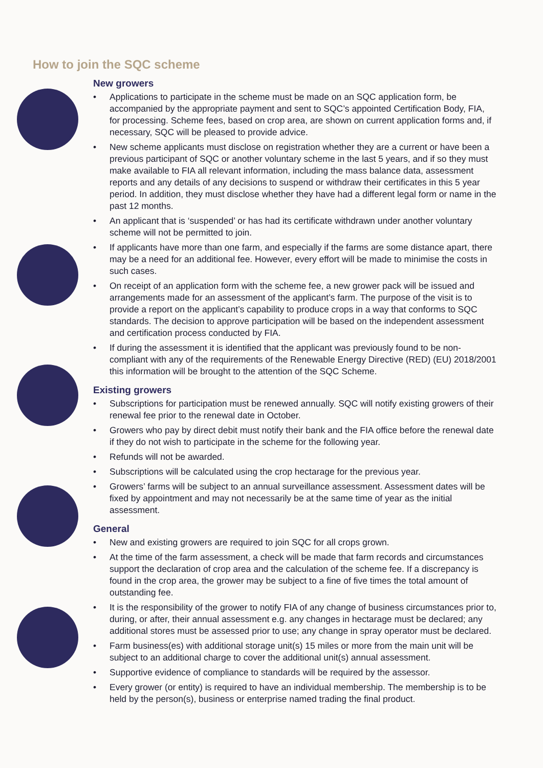How to join the SQC scheme
New growers
• Applications to participate in the scheme must be made on an SQC application form, be accompanied by the appropriate payment and sent to SQC’s appointed Certification Body, FIA, for processing. Scheme fees, based on crop area, are shown on current application forms and, if necessary, SQC will be pleased to provide advice.
• New scheme applicants must disclose on registration whether they are a current or have been a previous participant of SQC or another voluntary scheme in the last 5 years, and if so they must make available to FIA all relevant information, including the mass balance data, assessment reports and any details of any decisions to suspend or withdraw their certificates in this 5 year period. In addition, they must disclose whether they have had a different legal form or name in the past 12 months.
• An applicant that is ‘suspended’ or has had its certificate withdrawn under another voluntary scheme will not be permitted to join.
• If applicants have more than one farm, and especially if the farms are some distance apart, there may be a need for an additional fee. However, every effort will be made to minimise the costs in such cases.
• On receipt of an application form with the scheme fee, a new grower pack will be issued and arrangements made for an assessment of the applicant’s farm. The purpose of the visit is to provide a report on the applicant’s capability to produce crops in a way that conforms to SQC standards. The decision to approve participation will be based on the independent assessment and certification process conducted by FIA.
• If during the assessment it is identified that the applicant was previously found to be non-compliant with any of the requirements of the Renewable Energy Directive (RED) (EU) 2018/2001 this information will be brought to the attention of the SQC Scheme.
Existing growers
• Subscriptions for participation must be renewed annually. SQC will notify existing growers of their renewal fee prior to the renewal date in October.
• Growers who pay by direct debit must notify their bank and the FIA office before the renewal date if they do not wish to participate in the scheme for the following year.
• Refunds will not be awarded.
• Subscriptions will be calculated using the crop hectarage for the previous year.
• Growers’ farms will be subject to an annual surveillance assessment. Assessment dates will be fixed by appointment and may not necessarily be at the same time of year as the initial assessment.
General
• New and existing growers are required to join SQC for all crops grown.
• At the time of the farm assessment, a check will be made that farm records and circumstances support the declaration of crop area and the calculation of the scheme fee. If a discrepancy is found in the crop area, the grower may be subject to a fine of five times the total amount of outstanding fee.
• It is the responsibility of the grower to notify FIA of any change of business circumstances prior to, during, or after, their annual assessment e.g. any changes in hectarage must be declared; any additional stores must be assessed prior to use; any change in spray operator must be declared.
• Farm business(es) with additional storage unit(s) 15 miles or more from the main unit will be subject to an additional charge to cover the additional unit(s) annual assessment.
• Supportive evidence of compliance to standards will be required by the assessor.
• Every grower (or entity) is required to have an individual membership. The membership is to be held by the person(s), business or enterprise named trading the final product.